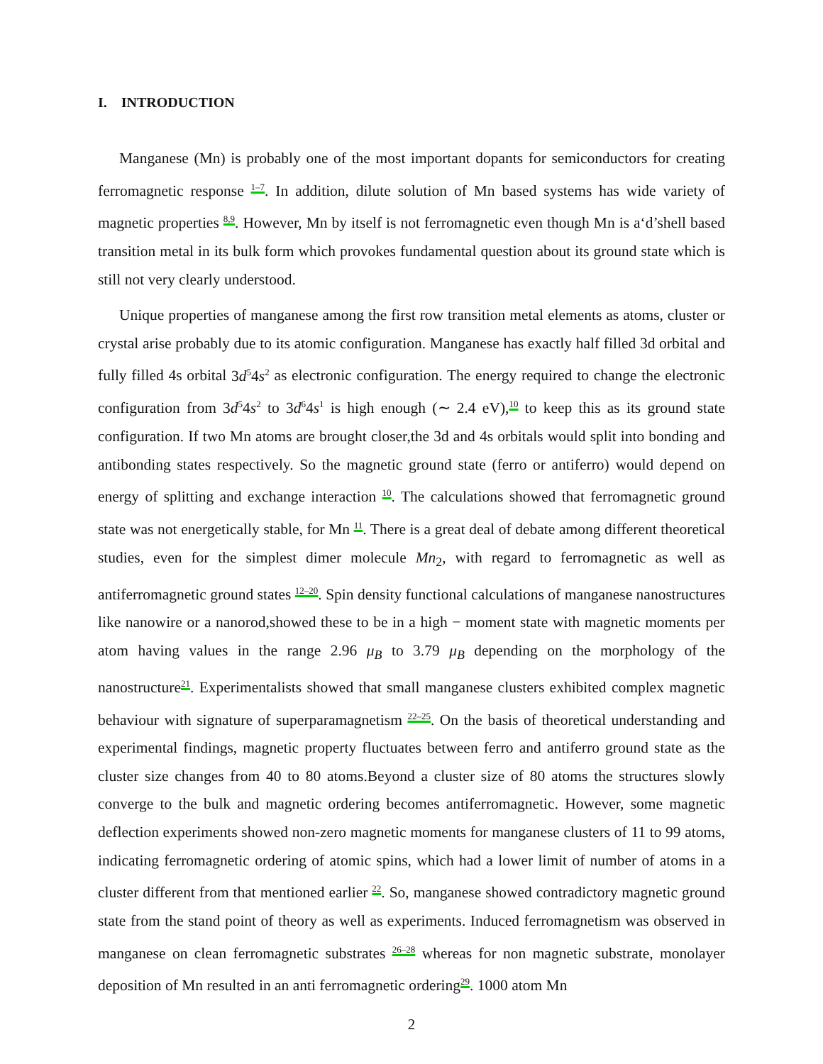I. INTRODUCTION
Manganese (Mn) is probably one of the most important dopants for semiconductors for creating ferromagnetic response <sup>1–7</sup>. In addition, dilute solution of Mn based systems has wide variety of magnetic properties <sup>8,9</sup>. However, Mn by itself is not ferromagnetic even though Mn is a‘d’shell based transition metal in its bulk form which provokes fundamental question about its ground state which is still not very clearly understood.
Unique properties of manganese among the first row transition metal elements as atoms, cluster or crystal arise probably due to its atomic configuration. Manganese has exactly half filled 3d orbital and fully filled 4s orbital 3d<sup>5</sup>4s<sup>2</sup> as electronic configuration. The energy required to change the electronic configuration from 3d<sup>5</sup>4s<sup>2</sup> to 3d<sup>6</sup>4s<sup>1</sup> is high enough (∼ 2.4 eV),<sup>10</sup> to keep this as its ground state configuration. If two Mn atoms are brought closer,the 3d and 4s orbitals would split into bonding and antibonding states respectively. So the magnetic ground state (ferro or antiferro) would depend on energy of splitting and exchange interaction <sup>10</sup>. The calculations showed that ferromagnetic ground state was not energetically stable, for Mn <sup>11</sup>. There is a great deal of debate among different theoretical studies, even for the simplest dimer molecule Mn<sub>2</sub>, with regard to ferromagnetic as well as antiferromagnetic ground states <sup>12–20</sup>. Spin density functional calculations of manganese nanostructures like nanowire or a nanorod,showed these to be in a high − moment state with magnetic moments per atom having values in the range 2.96 μ<sub>B</sub> to 3.79 μ<sub>B</sub> depending on the morphology of the nanostructure<sup>21</sup>. Experimentalists showed that small manganese clusters exhibited complex magnetic behaviour with signature of superparamagnetism <sup>22–25</sup>. On the basis of theoretical understanding and experimental findings, magnetic property fluctuates between ferro and antiferro ground state as the cluster size changes from 40 to 80 atoms.Beyond a cluster size of 80 atoms the structures slowly converge to the bulk and magnetic ordering becomes antiferromagnetic. However, some magnetic deflection experiments showed non-zero magnetic moments for manganese clusters of 11 to 99 atoms, indicating ferromagnetic ordering of atomic spins, which had a lower limit of number of atoms in a cluster different from that mentioned earlier <sup>22</sup>. So, manganese showed contradictory magnetic ground state from the stand point of theory as well as experiments. Induced ferromagnetism was observed in manganese on clean ferromagnetic substrates <sup>26–28</sup> whereas for non magnetic substrate, monolayer deposition of Mn resulted in an anti ferromagnetic ordering<sup>29</sup>. 1000 atom Mn
2